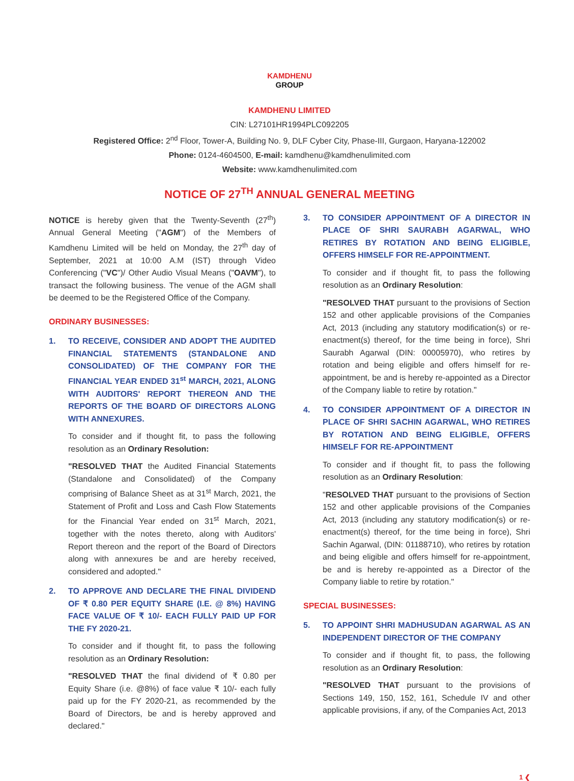KAMDHENU
GROUP
KAMDHENU LIMITED
CIN: L27101HR1994PLC092205
Registered Office: 2<sup>nd</sup> Floor, Tower-A, Building No. 9, DLF Cyber City, Phase-III, Gurgaon, Haryana-122002
Phone: 0124-4604500, E-mail: kamdhenu@kamdhenulimited.com
Website: www.kamdhenulimited.com
NOTICE OF 27<sup>TH</sup> ANNUAL GENERAL MEETING
NOTICE is hereby given that the Twenty-Seventh (27<sup>th</sup>) Annual General Meeting ("AGM") of the Members of Kamdhenu Limited will be held on Monday, the 27<sup>th</sup> day of September, 2021 at 10:00 A.M (IST) through Video Conferencing ("VC")/ Other Audio Visual Means ("OAVM"), to transact the following business. The venue of the AGM shall be deemed to be the Registered Office of the Company.
ORDINARY BUSINESSES:
1. TO RECEIVE, CONSIDER AND ADOPT THE AUDITED FINANCIAL STATEMENTS (STANDALONE AND CONSOLIDATED) OF THE COMPANY FOR THE FINANCIAL YEAR ENDED 31<sup>st</sup> MARCH, 2021, ALONG WITH AUDITORS' REPORT THEREON AND THE REPORTS OF THE BOARD OF DIRECTORS ALONG WITH ANNEXURES.
To consider and if thought fit, to pass the following resolution as an Ordinary Resolution:
"RESOLVED THAT the Audited Financial Statements (Standalone and Consolidated) of the Company comprising of Balance Sheet as at 31<sup>st</sup> March, 2021, the Statement of Profit and Loss and Cash Flow Statements for the Financial Year ended on 31<sup>st</sup> March, 2021, together with the notes thereto, along with Auditors' Report thereon and the report of the Board of Directors along with annexures be and are hereby received, considered and adopted."
2. TO APPROVE AND DECLARE THE FINAL DIVIDEND OF ₹ 0.80 PER EQUITY SHARE (I.E. @ 8%) HAVING FACE VALUE OF ₹ 10/- EACH FULLY PAID UP FOR THE FY 2020-21.
To consider and if thought fit, to pass the following resolution as an Ordinary Resolution:
"RESOLVED THAT the final dividend of ₹ 0.80 per Equity Share (i.e. @8%) of face value ₹ 10/- each fully paid up for the FY 2020-21, as recommended by the Board of Directors, be and is hereby approved and declared."
3. TO CONSIDER APPOINTMENT OF A DIRECTOR IN PLACE OF SHRI SAURABH AGARWAL, WHO RETIRES BY ROTATION AND BEING ELIGIBLE, OFFERS HIMSELF FOR RE-APPOINTMENT.
To consider and if thought fit, to pass the following resolution as an Ordinary Resolution:
"RESOLVED THAT pursuant to the provisions of Section 152 and other applicable provisions of the Companies Act, 2013 (including any statutory modification(s) or re-enactment(s) thereof, for the time being in force), Shri Saurabh Agarwal (DIN: 00005970), who retires by rotation and being eligible and offers himself for re-appointment, be and is hereby re-appointed as a Director of the Company liable to retire by rotation."
4. TO CONSIDER APPOINTMENT OF A DIRECTOR IN PLACE OF SHRI SACHIN AGARWAL, WHO RETIRES BY ROTATION AND BEING ELIGIBLE, OFFERS HIMSELF FOR RE-APPOINTMENT
To consider and if thought fit, to pass the following resolution as an Ordinary Resolution:
"RESOLVED THAT pursuant to the provisions of Section 152 and other applicable provisions of the Companies Act, 2013 (including any statutory modification(s) or re-enactment(s) thereof, for the time being in force), Shri Sachin Agarwal, (DIN: 01188710), who retires by rotation and being eligible and offers himself for re-appointment, be and is hereby re-appointed as a Director of the Company liable to retire by rotation."
SPECIAL BUSINESSES:
5. TO APPOINT SHRI MADHUSUDAN AGARWAL AS AN INDEPENDENT DIRECTOR OF THE COMPANY
To consider and if thought fit, to pass, the following resolution as an Ordinary Resolution:
"RESOLVED THAT pursuant to the provisions of Sections 149, 150, 152, 161, Schedule IV and other applicable provisions, if any, of the Companies Act, 2013
1 ❮